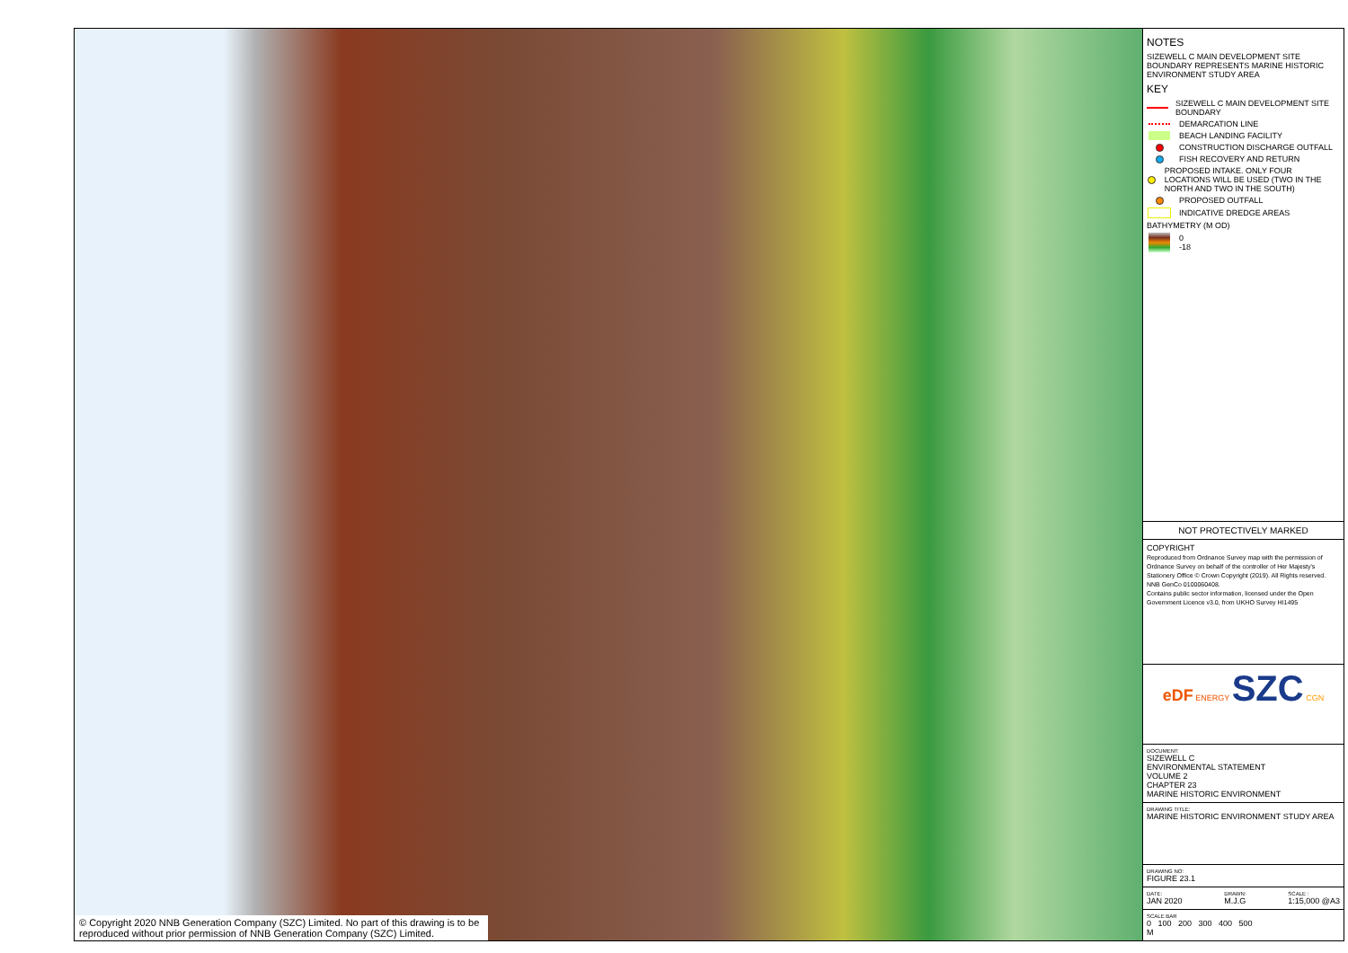© Copyright 2020 NNB Generation Company (SZC) Limited. No part of this drawing is to be reproduced without prior permission of NNB Generation Company (SZC) Limited.
NOTES
SIZEWELL C MAIN DEVELOPMENT SITE BOUNDARY REPRESENTS MARINE HISTORIC ENVIRONMENT STUDY AREA
KEY
SIZEWELL C MAIN DEVELOPMENT SITE BOUNDARY
DEMARCATION LINE
BEACH LANDING FACILITY
CONSTRUCTION DISCHARGE OUTFALL
FISH RECOVERY AND RETURN
PROPOSED INTAKE. ONLY FOUR LOCATIONS WILL BE USED (TWO IN THE NORTH AND TWO IN THE SOUTH)
PROPOSED OUTFALL
INDICATIVE DREDGE AREAS
BATHYMETRY (M OD)
0
-18
NOT PROTECTIVELY MARKED
COPYRIGHT
Reproduced from Ordnance Survey map with the permission of Ordnance Survey on behalf of the controller of Her Majesty's Stationery Office © Crown Copyright (2019). All Rights reserved. NNB GenCo 0100060408.
Contains public sector information, licensed under the Open Government Licence v3.0, from UKHO Survey HI1495
eDF ENERGY SZC CGN
DOCUMENT:
SIZEWELL C
ENVIRONMENTAL STATEMENT
VOLUME 2
CHAPTER 23
MARINE HISTORIC ENVIRONMENT
DRAWING TITLE:
MARINE HISTORIC ENVIRONMENT STUDY AREA
DRAWING NO:
FIGURE 23.1
DATE:
JAN 2020
DRAWN:
M.J.G
SCALE :
1:15,000 @A3
SCALE BAR
0 100 200 300 400 500
M